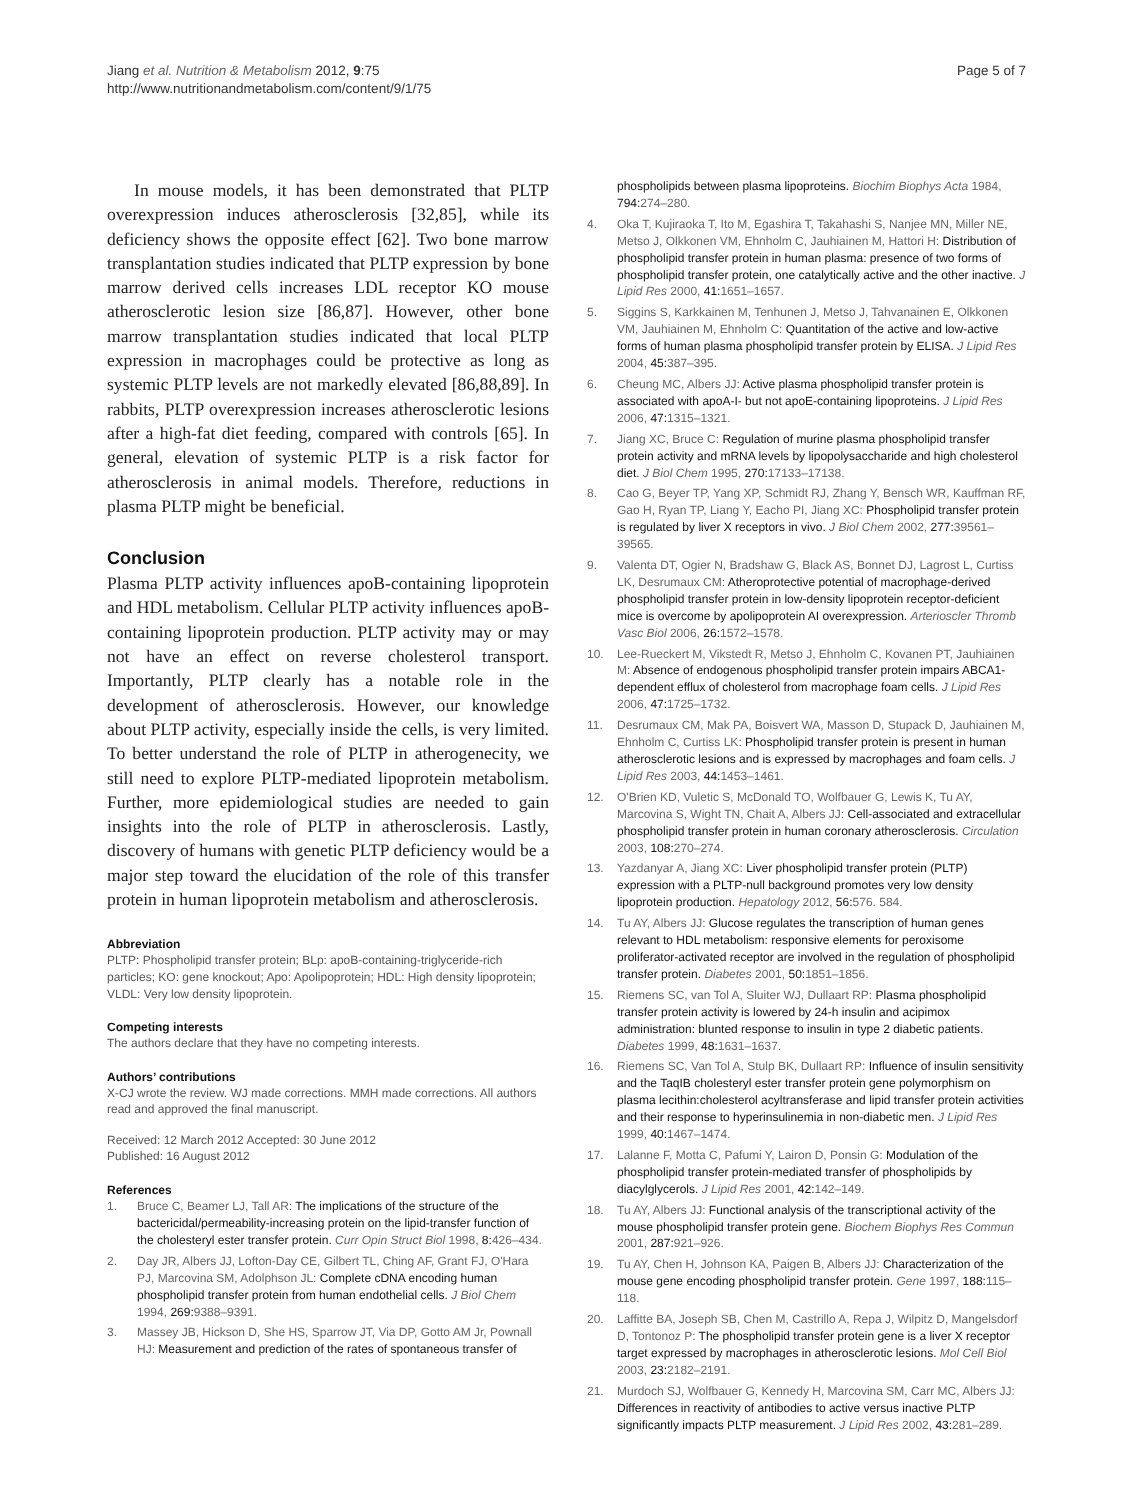Jiang et al. Nutrition & Metabolism 2012, 9:75
http://www.nutritionandmetabolism.com/content/9/1/75
Page 5 of 7
In mouse models, it has been demonstrated that PLTP overexpression induces atherosclerosis [32,85], while its deficiency shows the opposite effect [62]. Two bone marrow transplantation studies indicated that PLTP expression by bone marrow derived cells increases LDL receptor KO mouse atherosclerotic lesion size [86,87]. However, other bone marrow transplantation studies indicated that local PLTP expression in macrophages could be protective as long as systemic PLTP levels are not markedly elevated [86,88,89]. In rabbits, PLTP overexpression increases atherosclerotic lesions after a high-fat diet feeding, compared with controls [65]. In general, elevation of systemic PLTP is a risk factor for atherosclerosis in animal models. Therefore, reductions in plasma PLTP might be beneficial.
Conclusion
Plasma PLTP activity influences apoB-containing lipoprotein and HDL metabolism. Cellular PLTP activity influences apoB-containing lipoprotein production. PLTP activity may or may not have an effect on reverse cholesterol transport. Importantly, PLTP clearly has a notable role in the development of atherosclerosis. However, our knowledge about PLTP activity, especially inside the cells, is very limited. To better understand the role of PLTP in atherogenecity, we still need to explore PLTP-mediated lipoprotein metabolism. Further, more epidemiological studies are needed to gain insights into the role of PLTP in atherosclerosis. Lastly, discovery of humans with genetic PLTP deficiency would be a major step toward the elucidation of the role of this transfer protein in human lipoprotein metabolism and atherosclerosis.
Abbreviation
PLTP: Phospholipid transfer protein; BLp: apoB-containing-triglyceride-rich particles; KO: gene knockout; Apo: Apolipoprotein; HDL: High density lipoprotein; VLDL: Very low density lipoprotein.
Competing interests
The authors declare that they have no competing interests.
Authors’ contributions
X-CJ wrote the review. WJ made corrections. MMH made corrections. All authors read and approved the final manuscript.
Received: 12 March 2012 Accepted: 30 June 2012
Published: 16 August 2012
References
1. Bruce C, Beamer LJ, Tall AR: The implications of the structure of the bactericidal/permeability-increasing protein on the lipid-transfer function of the cholesteryl ester transfer protein. Curr Opin Struct Biol 1998, 8: 426–434.
2. Day JR, Albers JJ, Lofton-Day CE, Gilbert TL, Ching AF, Grant FJ, O'Hara PJ, Marcovina SM, Adolphson JL: Complete cDNA encoding human phospholipid transfer protein from human endothelial cells. J Biol Chem 1994, 269: 9388–9391.
3. Massey JB, Hickson D, She HS, Sparrow JT, Via DP, Gotto AM Jr, Pownall HJ: Measurement and prediction of the rates of spontaneous transfer of
phospholipids between plasma lipoproteins. Biochim Biophys Acta 1984, 794: 274–280.
4. Oka T, Kujiraoka T, Ito M, Egashira T, Takahashi S, Nanjee MN, Miller NE, Metso J, Olkkonen VM, Ehnholm C, Jauhiainen M, Hattori H: Distribution of phospholipid transfer protein in human plasma: presence of two forms of phospholipid transfer protein, one catalytically active and the other inactive. J Lipid Res 2000, 41: 1651–1657.
5. Siggins S, Karkkainen M, Tenhunen J, Metso J, Tahvanainen E, Olkkonen VM, Jauhiainen M, Ehnholm C: Quantitation of the active and low-active forms of human plasma phospholipid transfer protein by ELISA. J Lipid Res 2004, 45: 387–395.
6. Cheung MC, Albers JJ: Active plasma phospholipid transfer protein is associated with apoA-I- but not apoE-containing lipoproteins. J Lipid Res 2006, 47: 1315–1321.
7. Jiang XC, Bruce C: Regulation of murine plasma phospholipid transfer protein activity and mRNA levels by lipopolysaccharide and high cholesterol diet. J Biol Chem 1995, 270: 17133–17138.
8. Cao G, Beyer TP, Yang XP, Schmidt RJ, Zhang Y, Bensch WR, Kauffman RF, Gao H, Ryan TP, Liang Y, Eacho PI, Jiang XC: Phospholipid transfer protein is regulated by liver X receptors in vivo. J Biol Chem 2002, 277: 39561–39565.
9. Valenta DT, Ogier N, Bradshaw G, Black AS, Bonnet DJ, Lagrost L, Curtiss LK, Desrumaux CM: Atheroprotective potential of macrophage-derived phospholipid transfer protein in low-density lipoprotein receptor-deficient mice is overcome by apolipoprotein AI overexpression. Arterioscler Thromb Vasc Biol 2006, 26: 1572–1578.
10. Lee-Rueckert M, Vikstedt R, Metso J, Ehnholm C, Kovanen PT, Jauhiainen M: Absence of endogenous phospholipid transfer protein impairs ABCA1-dependent efflux of cholesterol from macrophage foam cells. J Lipid Res 2006, 47: 1725–1732.
11. Desrumaux CM, Mak PA, Boisvert WA, Masson D, Stupack D, Jauhiainen M, Ehnholm C, Curtiss LK: Phospholipid transfer protein is present in human atherosclerotic lesions and is expressed by macrophages and foam cells. J Lipid Res 2003, 44: 1453–1461.
12. O'Brien KD, Vuletic S, McDonald TO, Wolfbauer G, Lewis K, Tu AY, Marcovina S, Wight TN, Chait A, Albers JJ: Cell-associated and extracellular phospholipid transfer protein in human coronary atherosclerosis. Circulation 2003, 108: 270–274.
13. Yazdanyar A, Jiang XC: Liver phospholipid transfer protein (PLTP) expression with a PLTP-null background promotes very low density lipoprotein production. Hepatology 2012, 56: 576. 584.
14. Tu AY, Albers JJ: Glucose regulates the transcription of human genes relevant to HDL metabolism: responsive elements for peroxisome proliferator-activated receptor are involved in the regulation of phospholipid transfer protein. Diabetes 2001, 50: 1851–1856.
15. Riemens SC, van Tol A, Sluiter WJ, Dullaart RP: Plasma phospholipid transfer protein activity is lowered by 24-h insulin and acipimox administration: blunted response to insulin in type 2 diabetic patients. Diabetes 1999, 48: 1631–1637.
16. Riemens SC, Van Tol A, Stulp BK, Dullaart RP: Influence of insulin sensitivity and the TaqIB cholesteryl ester transfer protein gene polymorphism on plasma lecithin:cholesterol acyltransferase and lipid transfer protein activities and their response to hyperinsulinemia in non-diabetic men. J Lipid Res 1999, 40: 1467–1474.
17. Lalanne F, Motta C, Pafumi Y, Lairon D, Ponsin G: Modulation of the phospholipid transfer protein-mediated transfer of phospholipids by diacylglycerols. J Lipid Res 2001, 42: 142–149.
18. Tu AY, Albers JJ: Functional analysis of the transcriptional activity of the mouse phospholipid transfer protein gene. Biochem Biophys Res Commun 2001, 287: 921–926.
19. Tu AY, Chen H, Johnson KA, Paigen B, Albers JJ: Characterization of the mouse gene encoding phospholipid transfer protein. Gene 1997, 188: 115–118.
20. Laffitte BA, Joseph SB, Chen M, Castrillo A, Repa J, Wilpitz D, Mangelsdorf D, Tontonoz P: The phospholipid transfer protein gene is a liver X receptor target expressed by macrophages in atherosclerotic lesions. Mol Cell Biol 2003, 23: 2182–2191.
21. Murdoch SJ, Wolfbauer G, Kennedy H, Marcovina SM, Carr MC, Albers JJ: Differences in reactivity of antibodies to active versus inactive PLTP significantly impacts PLTP measurement. J Lipid Res 2002, 43: 281–289.